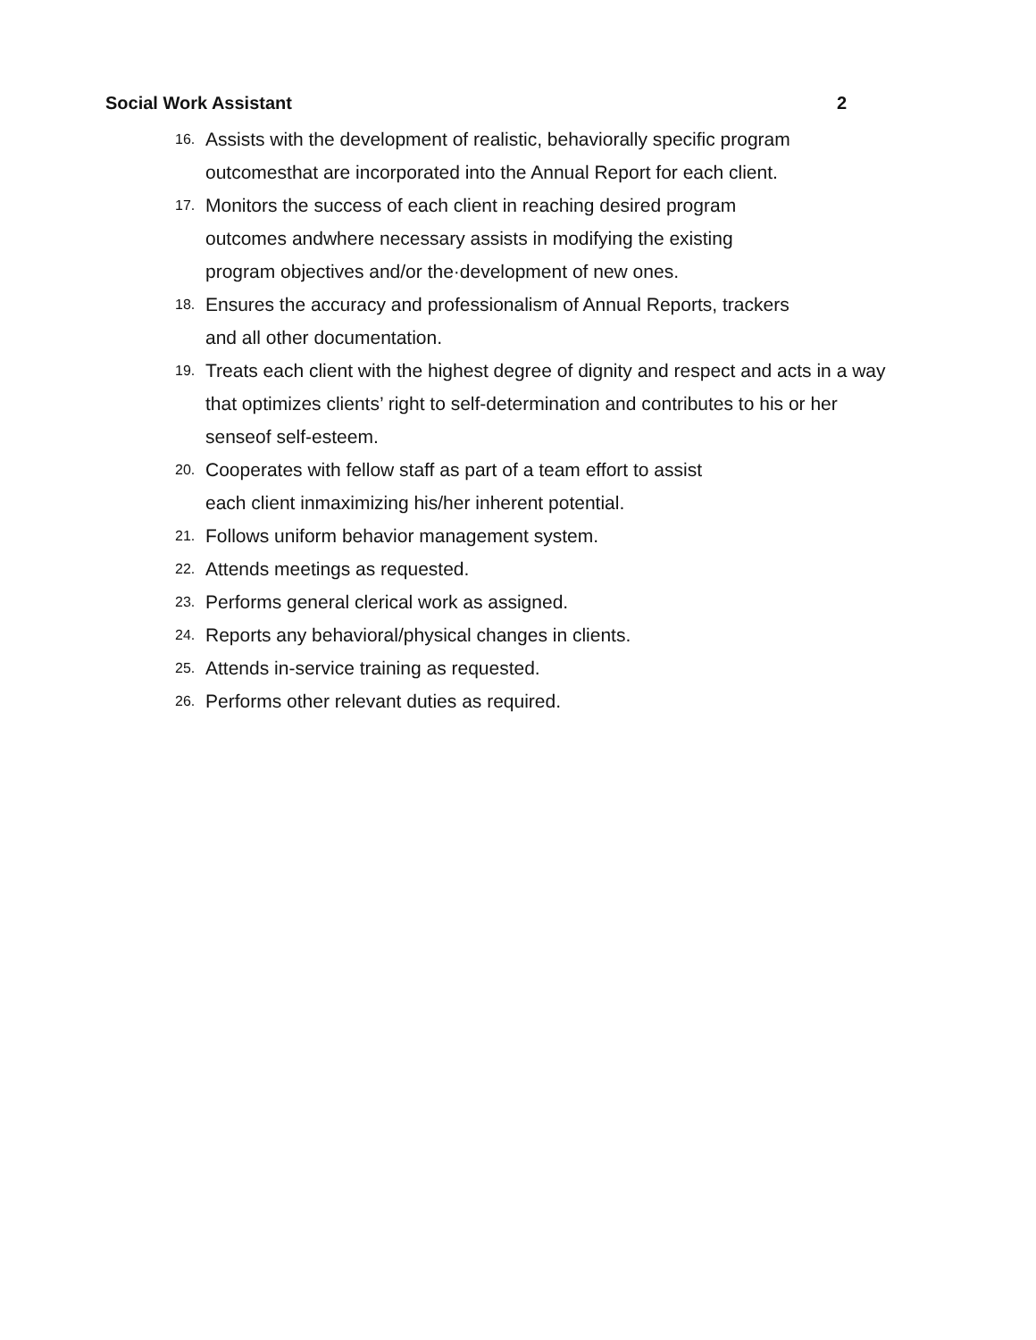Social Work Assistant 2
16. Assists with the development of realistic, behaviorally specific program outcomesthat are incorporated into the Annual Report for each client.
17. Monitors the success of each client in reaching desired program
outcomes andwhere necessary assists in modifying the existing
program objectives and/or the·development of new ones.
18. Ensures the accuracy and professionalism of Annual Reports, trackers
and all other documentation.
19. Treats each client with the highest degree of dignity and respect and acts in a way that optimizes clients’ right to self-determination and contributes to his or her senseof self-esteem.
20. Cooperates with fellow staff as part of a team effort to assist
each client inmaximizing his/her inherent potential.
21. Follows uniform behavior management system.
22. Attends meetings as requested.
23. Performs general clerical work as assigned.
24. Reports any behavioral/physical changes in clients.
25. Attends in-service training as requested.
26. Performs other relevant duties as required.